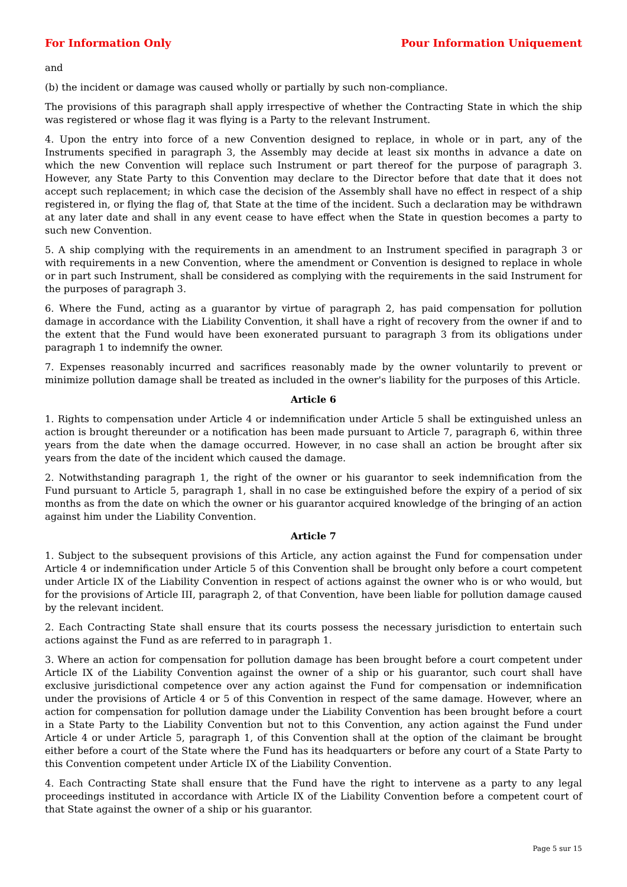For Information Only Pour Information Uniquement
and
(b) the incident or damage was caused wholly or partially by such non-compliance.
The provisions of this paragraph shall apply irrespective of whether the Contracting State in which the ship was registered or whose flag it was flying is a Party to the relevant Instrument.
4. Upon the entry into force of a new Convention designed to replace, in whole or in part, any of the Instruments specified in paragraph 3, the Assembly may decide at least six months in advance a date on which the new Convention will replace such Instrument or part thereof for the purpose of paragraph 3. However, any State Party to this Convention may declare to the Director before that date that it does not accept such replacement; in which case the decision of the Assembly shall have no effect in respect of a ship registered in, or flying the flag of, that State at the time of the incident. Such a declaration may be withdrawn at any later date and shall in any event cease to have effect when the State in question becomes a party to such new Convention.
5. A ship complying with the requirements in an amendment to an Instrument specified in paragraph 3 or with requirements in a new Convention, where the amendment or Convention is designed to replace in whole or in part such Instrument, shall be considered as complying with the requirements in the said Instrument for the purposes of paragraph 3.
6. Where the Fund, acting as a guarantor by virtue of paragraph 2, has paid compensation for pollution damage in accordance with the Liability Convention, it shall have a right of recovery from the owner if and to the extent that the Fund would have been exonerated pursuant to paragraph 3 from its obligations under paragraph 1 to indemnify the owner.
7. Expenses reasonably incurred and sacrifices reasonably made by the owner voluntarily to prevent or minimize pollution damage shall be treated as included in the owner's liability for the purposes of this Article.
Article 6
1. Rights to compensation under Article 4 or indemnification under Article 5 shall be extinguished unless an action is brought thereunder or a notification has been made pursuant to Article 7, paragraph 6, within three years from the date when the damage occurred. However, in no case shall an action be brought after six years from the date of the incident which caused the damage.
2. Notwithstanding paragraph 1, the right of the owner or his guarantor to seek indemnification from the Fund pursuant to Article 5, paragraph 1, shall in no case be extinguished before the expiry of a period of six months as from the date on which the owner or his guarantor acquired knowledge of the bringing of an action against him under the Liability Convention.
Article 7
1. Subject to the subsequent provisions of this Article, any action against the Fund for compensation under Article 4 or indemnification under Article 5 of this Convention shall be brought only before a court competent under Article IX of the Liability Convention in respect of actions against the owner who is or who would, but for the provisions of Article III, paragraph 2, of that Convention, have been liable for pollution damage caused by the relevant incident.
2. Each Contracting State shall ensure that its courts possess the necessary jurisdiction to entertain such actions against the Fund as are referred to in paragraph 1.
3. Where an action for compensation for pollution damage has been brought before a court competent under Article IX of the Liability Convention against the owner of a ship or his guarantor, such court shall have exclusive jurisdictional competence over any action against the Fund for compensation or indemnification under the provisions of Article 4 or 5 of this Convention in respect of the same damage. However, where an action for compensation for pollution damage under the Liability Convention has been brought before a court in a State Party to the Liability Convention but not to this Convention, any action against the Fund under Article 4 or under Article 5, paragraph 1, of this Convention shall at the option of the claimant be brought either before a court of the State where the Fund has its headquarters or before any court of a State Party to this Convention competent under Article IX of the Liability Convention.
4. Each Contracting State shall ensure that the Fund have the right to intervene as a party to any legal proceedings instituted in accordance with Article IX of the Liability Convention before a competent court of that State against the owner of a ship or his guarantor.
Page 5 sur 15